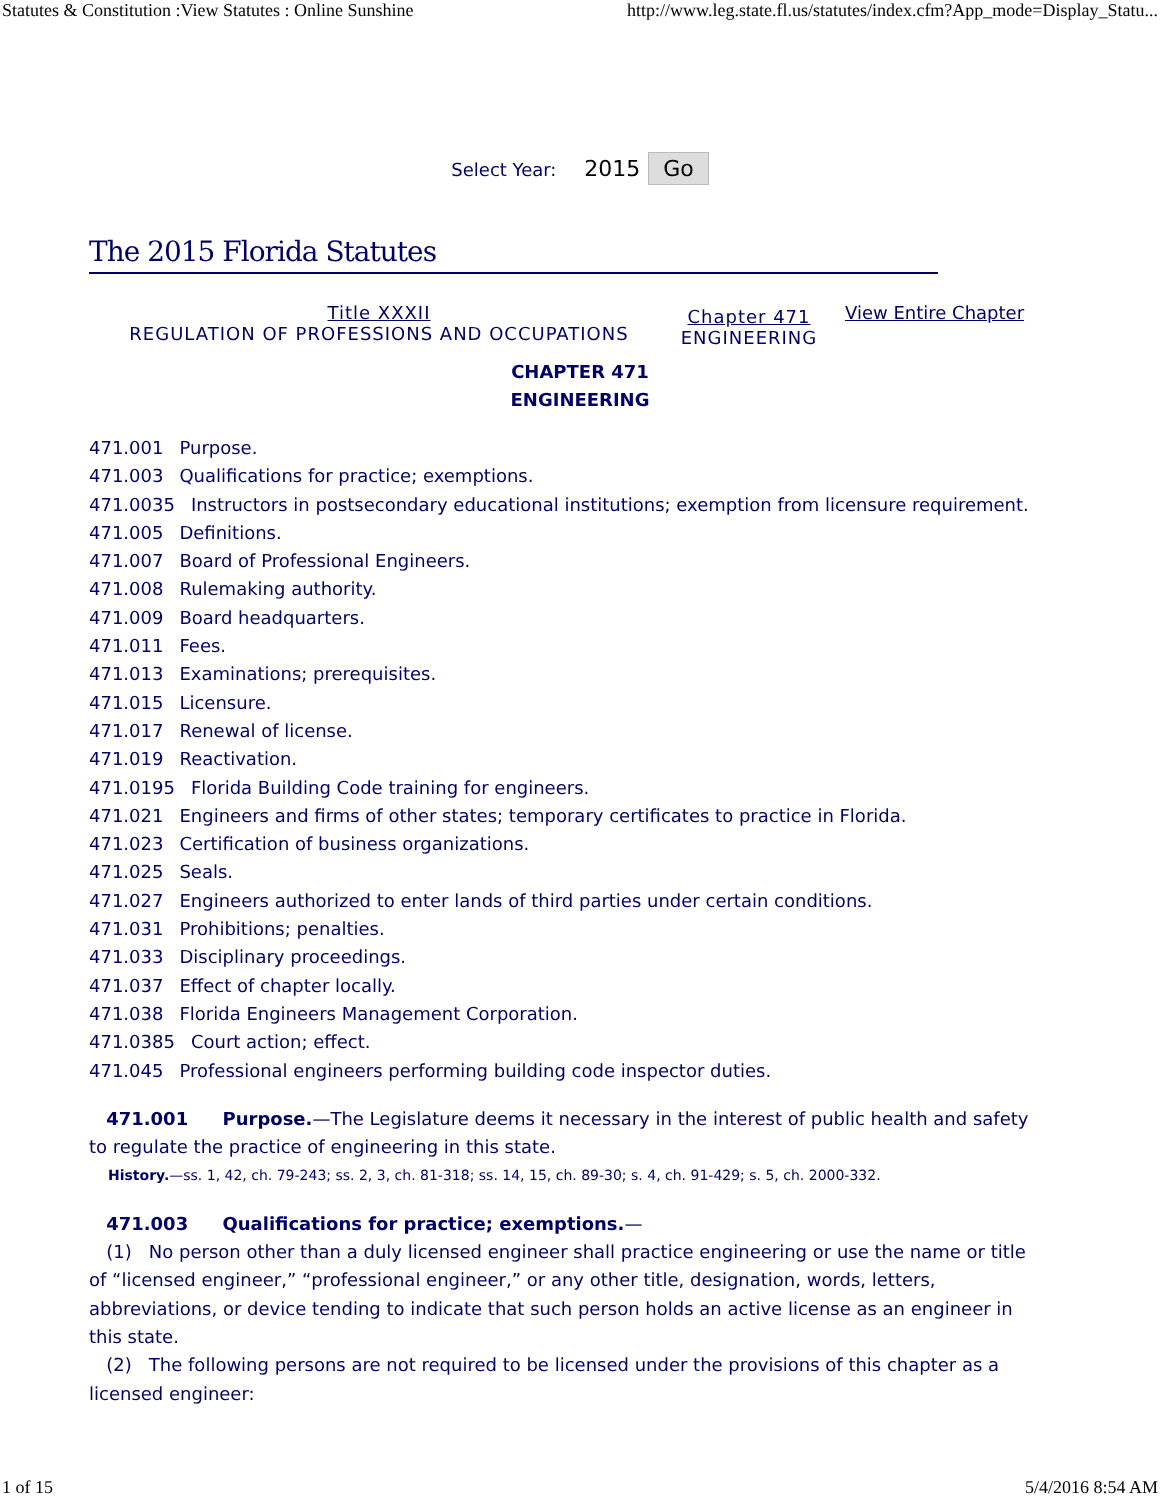Statutes & Constitution :View Statutes : Online Sunshine http://www.leg.state.fl.us/statutes/index.cfm?App_mode=Display_Statu...
Select Year: 2015 Go
The 2015 Florida Statutes
Title XXXII
REGULATION OF PROFESSIONS AND OCCUPATIONS
Chapter 471
ENGINEERING
View Entire Chapter
CHAPTER 471
ENGINEERING
471.001 Purpose.
471.003 Qualifications for practice; exemptions.
471.0035 Instructors in postsecondary educational institutions; exemption from licensure requirement.
471.005 Definitions.
471.007 Board of Professional Engineers.
471.008 Rulemaking authority.
471.009 Board headquarters.
471.011 Fees.
471.013 Examinations; prerequisites.
471.015 Licensure.
471.017 Renewal of license.
471.019 Reactivation.
471.0195 Florida Building Code training for engineers.
471.021 Engineers and firms of other states; temporary certificates to practice in Florida.
471.023 Certification of business organizations.
471.025 Seals.
471.027 Engineers authorized to enter lands of third parties under certain conditions.
471.031 Prohibitions; penalties.
471.033 Disciplinary proceedings.
471.037 Effect of chapter locally.
471.038 Florida Engineers Management Corporation.
471.0385 Court action; effect.
471.045 Professional engineers performing building code inspector duties.
471.001 Purpose.—The Legislature deems it necessary in the interest of public health and safety to regulate the practice of engineering in this state.
History.—ss. 1, 42, ch. 79-243; ss. 2, 3, ch. 81-318; ss. 14, 15, ch. 89-30; s. 4, ch. 91-429; s. 5, ch. 2000-332.
471.003 Qualifications for practice; exemptions.—
(1) No person other than a duly licensed engineer shall practice engineering or use the name or title of “licensed engineer,” “professional engineer,” or any other title, designation, words, letters, abbreviations, or device tending to indicate that such person holds an active license as an engineer in this state.
(2) The following persons are not required to be licensed under the provisions of this chapter as a licensed engineer:
1 of 15 5/4/2016 8:54 AM